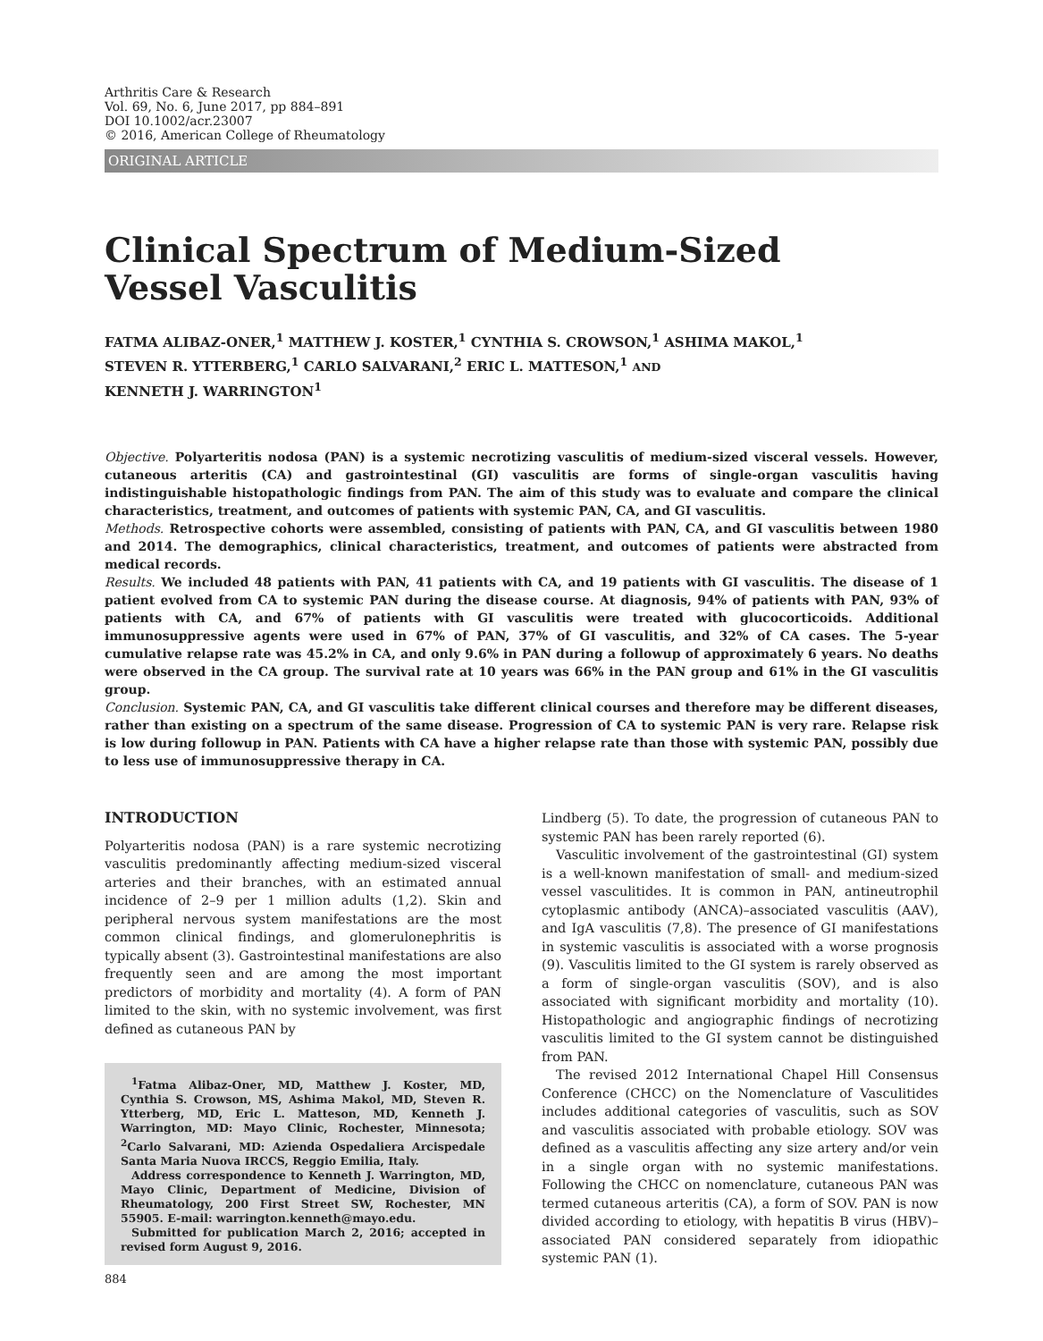Arthritis Care & Research
Vol. 69, No. 6, June 2017, pp 884–891
DOI 10.1002/acr.23007
© 2016, American College of Rheumatology
ORIGINAL ARTICLE
Clinical Spectrum of Medium-Sized
Vessel Vasculitis
FATMA ALIBAZ-ONER,<sup>1</sup> MATTHEW J. KOSTER,<sup>1</sup> CYNTHIA S. CROWSON,<sup>1</sup> ASHIMA MAKOL,<sup>1</sup>
STEVEN R. YTTERBERG,<sup>1</sup> CARLO SALVARANI,<sup>2</sup> ERIC L. MATTESON,<sup>1</sup> AND
KENNETH J. WARRINGTON<sup>1</sup>
Objective. Polyarteritis nodosa (PAN) is a systemic necrotizing vasculitis of medium-sized visceral vessels. However, cutaneous arteritis (CA) and gastrointestinal (GI) vasculitis are forms of single-organ vasculitis having indistinguishable histopathologic findings from PAN. The aim of this study was to evaluate and compare the clinical characteristics, treatment, and outcomes of patients with systemic PAN, CA, and GI vasculitis.
Methods. Retrospective cohorts were assembled, consisting of patients with PAN, CA, and GI vasculitis between 1980 and 2014. The demographics, clinical characteristics, treatment, and outcomes of patients were abstracted from medical records.
Results. We included 48 patients with PAN, 41 patients with CA, and 19 patients with GI vasculitis. The disease of 1 patient evolved from CA to systemic PAN during the disease course. At diagnosis, 94% of patients with PAN, 93% of patients with CA, and 67% of patients with GI vasculitis were treated with glucocorticoids. Additional immunosuppressive agents were used in 67% of PAN, 37% of GI vasculitis, and 32% of CA cases. The 5-year cumulative relapse rate was 45.2% in CA, and only 9.6% in PAN during a followup of approximately 6 years. No deaths were observed in the CA group. The survival rate at 10 years was 66% in the PAN group and 61% in the GI vasculitis group.
Conclusion. Systemic PAN, CA, and GI vasculitis take different clinical courses and therefore may be different diseases, rather than existing on a spectrum of the same disease. Progression of CA to systemic PAN is very rare. Relapse risk is low during followup in PAN. Patients with CA have a higher relapse rate than those with systemic PAN, possibly due to less use of immunosuppressive therapy in CA.
INTRODUCTION
Polyarteritis nodosa (PAN) is a rare systemic necrotizing vasculitis predominantly affecting medium-sized visceral arteries and their branches, with an estimated annual incidence of 2–9 per 1 million adults (1,2). Skin and peripheral nervous system manifestations are the most common clinical findings, and glomerulonephritis is typically absent (3). Gastrointestinal manifestations are also frequently seen and are among the most important predictors of morbidity and mortality (4). A form of PAN limited to the skin, with no systemic involvement, was first defined as cutaneous PAN by
<sup>1</sup> Fatma Alibaz-Oner, MD, Matthew J. Koster, MD, Cynthia S. Crowson, MS, Ashima Makol, MD, Steven R. Ytterberg, MD, Eric L. Matteson, MD, Kenneth J. Warrington, MD: Mayo Clinic, Rochester, Minnesota; <sup>2</sup>Carlo Salvarani, MD: Azienda Ospedaliera Arcispedale Santa Maria Nuova IRCCS, Reggio Emilia, Italy.
Address correspondence to Kenneth J. Warrington, MD, Mayo Clinic, Department of Medicine, Division of Rheumatology, 200 First Street SW, Rochester, MN 55905. E-mail: warrington.kenneth@mayo.edu.
Submitted for publication March 2, 2016; accepted in revised form August 9, 2016.
Lindberg (5). To date, the progression of cutaneous PAN to systemic PAN has been rarely reported (6).
Vasculitic involvement of the gastrointestinal (GI) system is a well-known manifestation of small- and medium-sized vessel vasculitides. It is common in PAN, antineutrophil cytoplasmic antibody (ANCA)–associated vasculitis (AAV), and IgA vasculitis (7,8). The presence of GI manifestations in systemic vasculitis is associated with a worse prognosis (9). Vasculitis limited to the GI system is rarely observed as a form of single-organ vasculitis (SOV), and is also associated with significant morbidity and mortality (10). Histopathologic and angiographic findings of necrotizing vasculitis limited to the GI system cannot be distinguished from PAN.
The revised 2012 International Chapel Hill Consensus Conference (CHCC) on the Nomenclature of Vasculitides includes additional categories of vasculitis, such as SOV and vasculitis associated with probable etiology. SOV was defined as a vasculitis affecting any size artery and/or vein in a single organ with no systemic manifestations. Following the CHCC on nomenclature, cutaneous PAN was termed cutaneous arteritis (CA), a form of SOV. PAN is now divided according to etiology, with hepatitis B virus (HBV)–associated PAN considered separately from idiopathic systemic PAN (1).
884